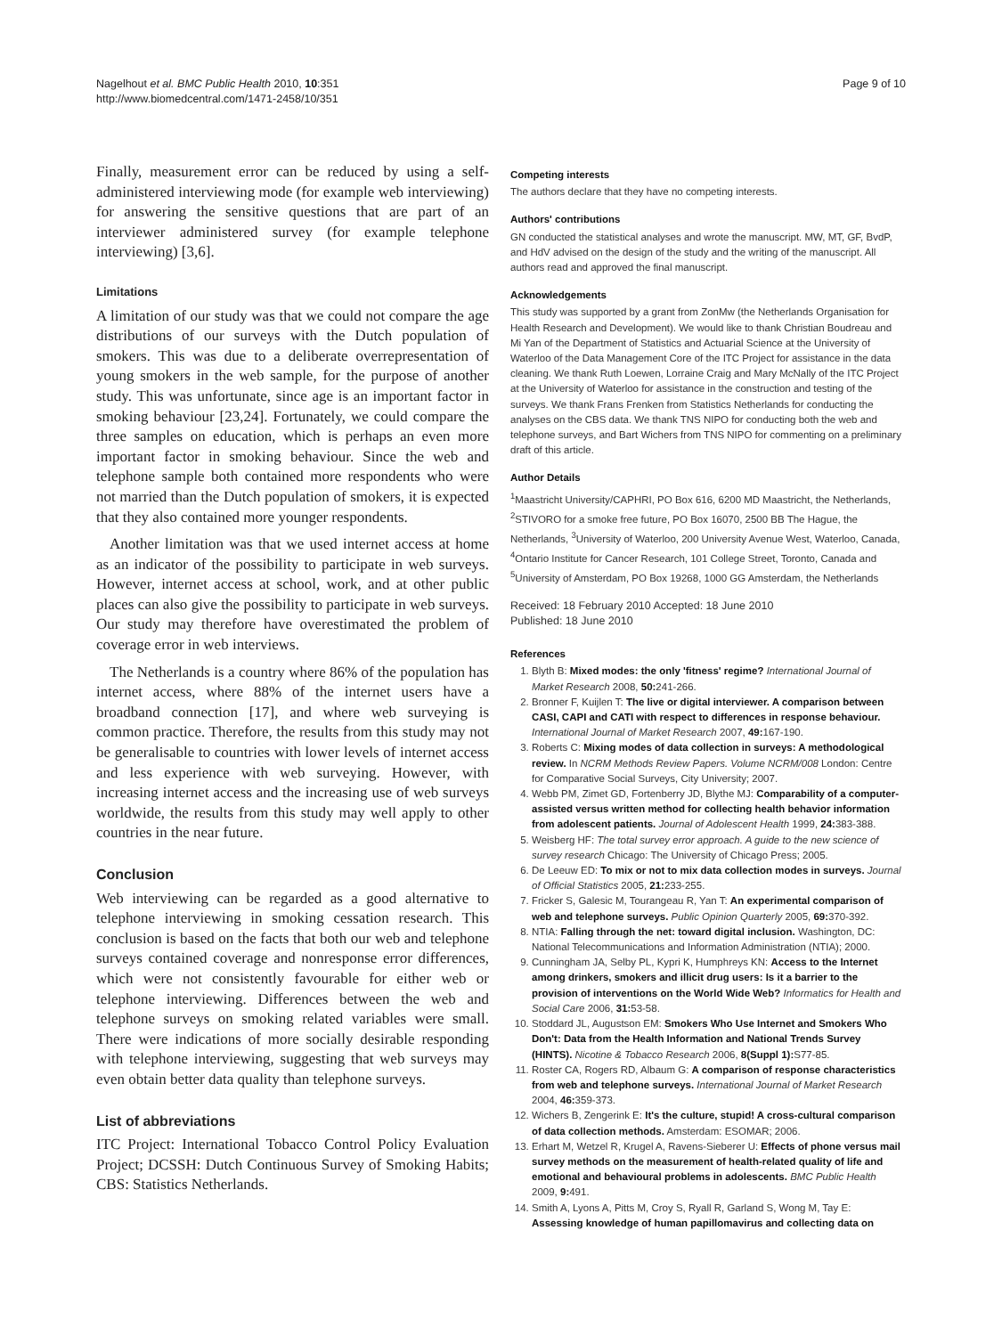Nagelhout et al. BMC Public Health 2010, 10:351
http://www.biomedcentral.com/1471-2458/10/351
Page 9 of 10
Finally, measurement error can be reduced by using a self-administered interviewing mode (for example web interviewing) for answering the sensitive questions that are part of an interviewer administered survey (for example telephone interviewing) [3,6].
Limitations
A limitation of our study was that we could not compare the age distributions of our surveys with the Dutch population of smokers. This was due to a deliberate overrepresentation of young smokers in the web sample, for the purpose of another study. This was unfortunate, since age is an important factor in smoking behaviour [23,24]. Fortunately, we could compare the three samples on education, which is perhaps an even more important factor in smoking behaviour. Since the web and telephone sample both contained more respondents who were not married than the Dutch population of smokers, it is expected that they also contained more younger respondents.
Another limitation was that we used internet access at home as an indicator of the possibility to participate in web surveys. However, internet access at school, work, and at other public places can also give the possibility to participate in web surveys. Our study may therefore have overestimated the problem of coverage error in web interviews.
The Netherlands is a country where 86% of the population has internet access, where 88% of the internet users have a broadband connection [17], and where web surveying is common practice. Therefore, the results from this study may not be generalisable to countries with lower levels of internet access and less experience with web surveying. However, with increasing internet access and the increasing use of web surveys worldwide, the results from this study may well apply to other countries in the near future.
Conclusion
Web interviewing can be regarded as a good alternative to telephone interviewing in smoking cessation research. This conclusion is based on the facts that both our web and telephone surveys contained coverage and nonresponse error differences, which were not consistently favourable for either web or telephone interviewing. Differences between the web and telephone surveys on smoking related variables were small. There were indications of more socially desirable responding with telephone interviewing, suggesting that web surveys may even obtain better data quality than telephone surveys.
List of abbreviations
ITC Project: International Tobacco Control Policy Evaluation Project; DCSSH: Dutch Continuous Survey of Smoking Habits; CBS: Statistics Netherlands.
Competing interests
The authors declare that they have no competing interests.
Authors' contributions
GN conducted the statistical analyses and wrote the manuscript. MW, MT, GF, BvdP, and HdV advised on the design of the study and the writing of the manuscript. All authors read and approved the final manuscript.
Acknowledgements
This study was supported by a grant from ZonMw (the Netherlands Organisation for Health Research and Development). We would like to thank Christian Boudreau and Mi Yan of the Department of Statistics and Actuarial Science at the University of Waterloo of the Data Management Core of the ITC Project for assistance in the data cleaning. We thank Ruth Loewen, Lorraine Craig and Mary McNally of the ITC Project at the University of Waterloo for assistance in the construction and testing of the surveys. We thank Frans Frenken from Statistics Netherlands for conducting the analyses on the CBS data. We thank TNS NIPO for conducting both the web and telephone surveys, and Bart Wichers from TNS NIPO for commenting on a preliminary draft of this article.
Author Details
<sup>1</sup> Maastricht University/CAPHRI, PO Box 616, 6200 MD Maastricht, the Netherlands, <sup>2</sup>STIVORO for a smoke free future, PO Box 16070, 2500 BB The Hague, the Netherlands, <sup>3</sup>University of Waterloo, 200 University Avenue West, Waterloo, Canada, <sup>4</sup>Ontario Institute for Cancer Research, 101 College Street, Toronto, Canada and <sup>5</sup>University of Amsterdam, PO Box 19268, 1000 GG Amsterdam, the Netherlands
Received: 18 February 2010 Accepted: 18 June 2010
Published: 18 June 2010
References
1. Blyth B: Mixed modes: the only 'fitness' regime? International Journal of Market Research 2008, 50: 241-266.
2. Bronner F, Kuijlen T: The live or digital interviewer. A comparison between CASI, CAPI and CATI with respect to differences in response behaviour. International Journal of Market Research 2007, 49: 167-190.
3. Roberts C: Mixing modes of data collection in surveys: A methodological review. In NCRM Methods Review Papers. Volume NCRM/008 London: Centre for Comparative Social Surveys, City University; 2007.
4. Webb PM, Zimet GD, Fortenberry JD, Blythe MJ: Comparability of a computer-assisted versus written method for collecting health behavior information from adolescent patients. Journal of Adolescent Health 1999, 24: 383-388.
5. Weisberg HF: The total survey error approach. A guide to the new science of survey research Chicago: The University of Chicago Press; 2005.
6. De Leeuw ED: To mix or not to mix data collection modes in surveys. Journal of Official Statistics 2005, 21: 233-255.
7. Fricker S, Galesic M, Tourangeau R, Yan T: An experimental comparison of web and telephone surveys. Public Opinion Quarterly 2005, 69: 370-392.
8. NTIA: Falling through the net: toward digital inclusion. Washington, DC: National Telecommunications and Information Administration (NTIA); 2000.
9. Cunningham JA, Selby PL, Kypri K, Humphreys KN: Access to the Internet among drinkers, smokers and illicit drug users: Is it a barrier to the provision of interventions on the World Wide Web? Informatics for Health and Social Care 2006, 31: 53-58.
10. Stoddard JL, Augustson EM: Smokers Who Use Internet and Smokers Who Don't: Data from the Health Information and National Trends Survey (HINTS). Nicotine & Tobacco Research 2006, 8(Suppl 1): S77-85.
11. Roster CA, Rogers RD, Albaum G: A comparison of response characteristics from web and telephone surveys. International Journal of Market Research 2004, 46: 359-373.
12. Wichers B, Zengerink E: It's the culture, stupid! A cross-cultural comparison of data collection methods. Amsterdam: ESOMAR; 2006.
13. Erhart M, Wetzel R, Krugel A, Ravens-Sieberer U: Effects of phone versus mail survey methods on the measurement of health-related quality of life and emotional and behavioural problems in adolescents. BMC Public Health 2009, 9: 491.
14. Smith A, Lyons A, Pitts M, Croy S, Ryall R, Garland S, Wong M, Tay E: Assessing knowledge of human papillomavirus and collecting data on